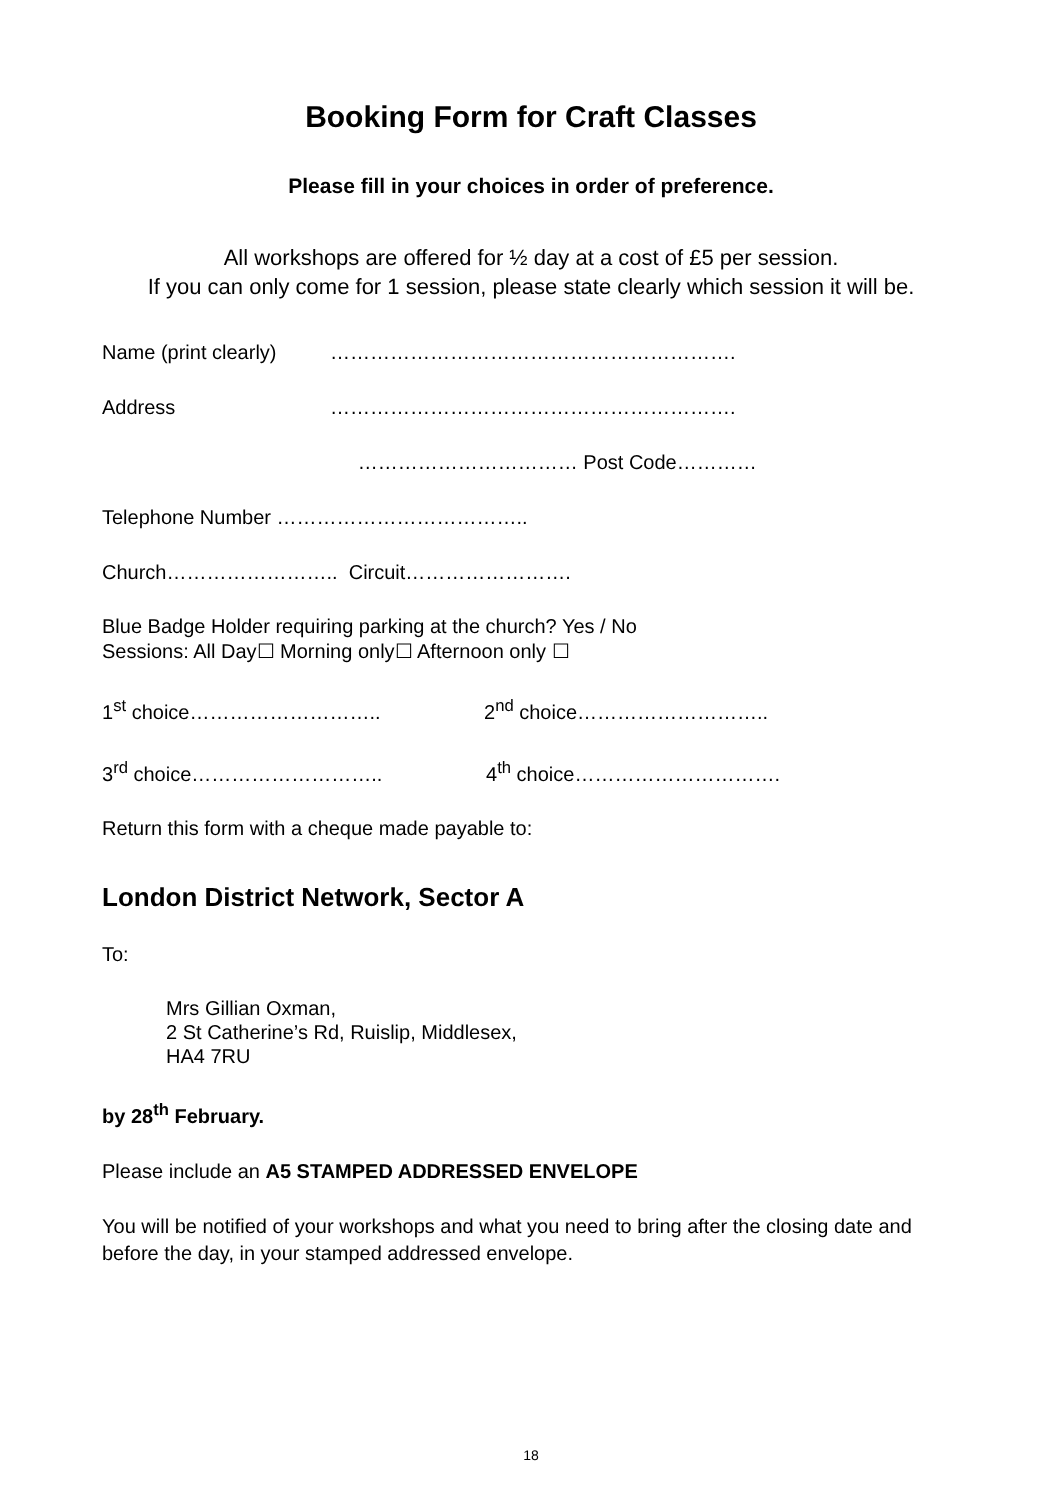Booking Form for Craft Classes
Please fill in your choices in order of preference.
All workshops are offered for ½ day at a cost of £5 per session.
If you can only come for 1 session, please state clearly which session it will be.
Name (print clearly) …………………………………………………….
Address …………………………………………………….
…………………………… Post Code…………
Telephone Number ………………………………..
Church…………………….. Circuit…………………….
Blue Badge Holder requiring parking at the church? Yes / No
Sessions: All Day☐ Morning only☐ Afternoon only ☐
1<sup>st</sup> choice……………………….. 2<sup>nd</sup> choice………………………..
3<sup>rd</sup> choice……………………….. 4<sup>th</sup> choice………………………….
Return this form with a cheque made payable to:
London District Network, Sector A
To:
Mrs Gillian Oxman,
2 St Catherine’s Rd, Ruislip, Middlesex,
HA4 7RU
by 28<sup>th</sup> February.
Please include an A5 STAMPED ADDRESSED ENVELOPE
You will be notified of your workshops and what you need to bring after the closing date and before the day, in your stamped addressed envelope.
18